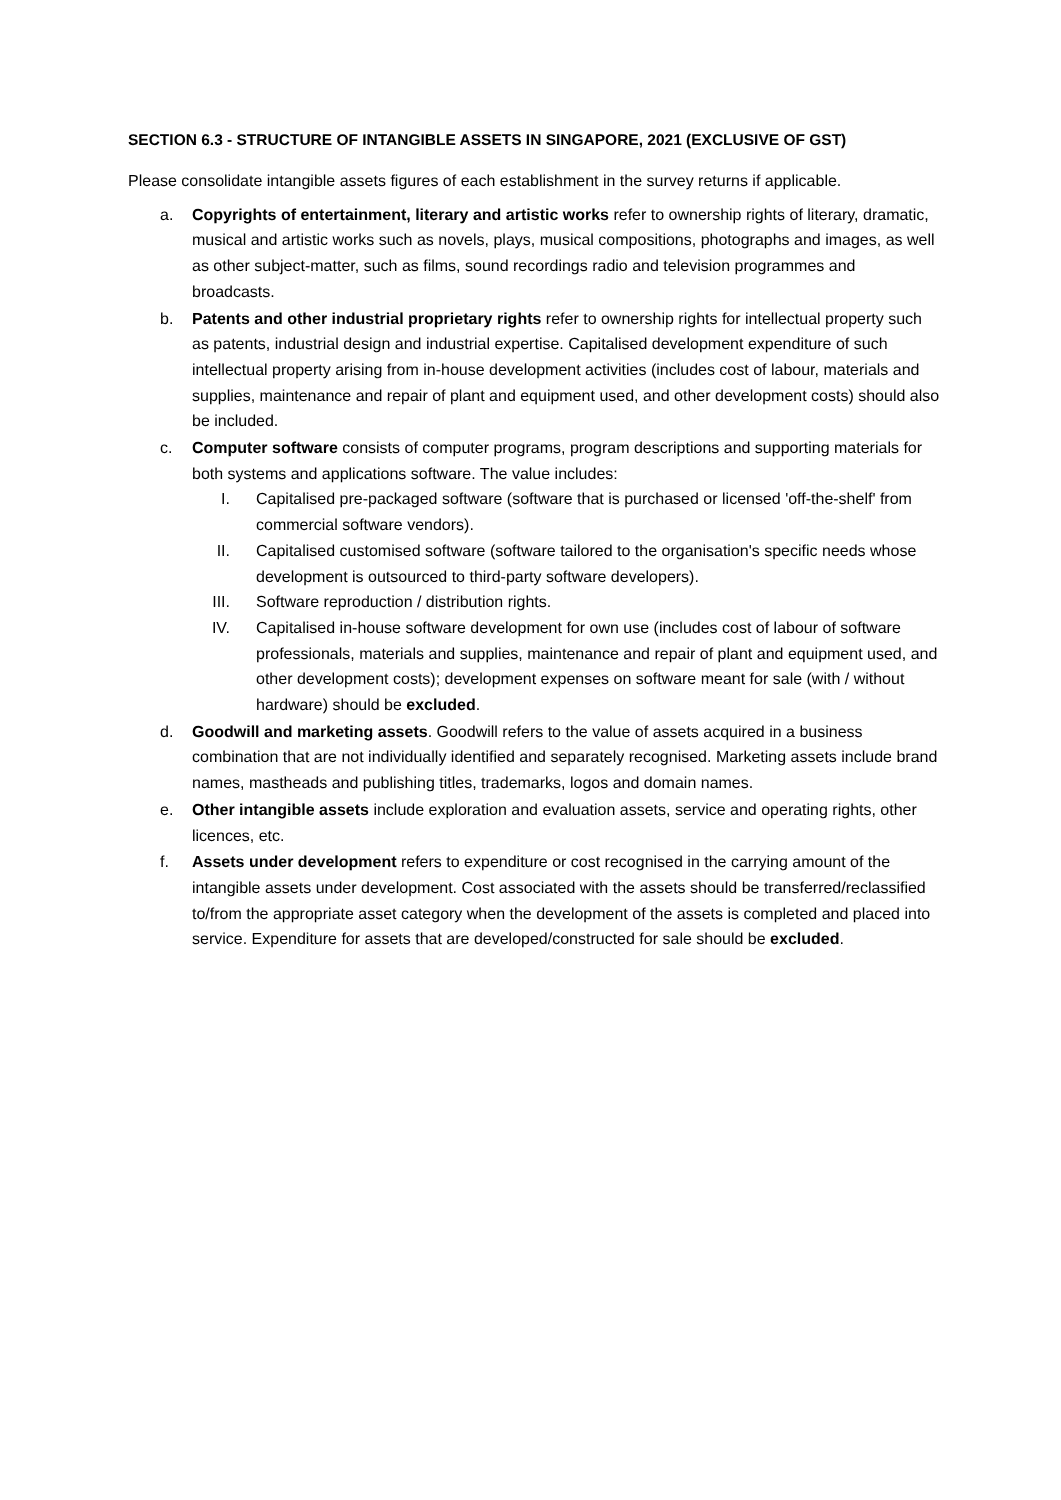SECTION 6.3 - STRUCTURE OF INTANGIBLE ASSETS IN SINGAPORE, 2021 (EXCLUSIVE OF GST)
Please consolidate intangible assets figures of each establishment in the survey returns if applicable.
a. Copyrights of entertainment, literary and artistic works refer to ownership rights of literary, dramatic, musical and artistic works such as novels, plays, musical compositions, photographs and images, as well as other subject-matter, such as films, sound recordings radio and television programmes and broadcasts.
b. Patents and other industrial proprietary rights refer to ownership rights for intellectual property such as patents, industrial design and industrial expertise. Capitalised development expenditure of such intellectual property arising from in-house development activities (includes cost of labour, materials and supplies, maintenance and repair of plant and equipment used, and other development costs) should also be included.
c. Computer software consists of computer programs, program descriptions and supporting materials for both systems and applications software. The value includes:
I. Capitalised pre-packaged software (software that is purchased or licensed 'off-the-shelf' from commercial software vendors).
II. Capitalised customised software (software tailored to the organisation's specific needs whose development is outsourced to third-party software developers).
III. Software reproduction / distribution rights.
IV. Capitalised in-house software development for own use (includes cost of labour of software professionals, materials and supplies, maintenance and repair of plant and equipment used, and other development costs); development expenses on software meant for sale (with / without hardware) should be excluded.
d. Goodwill and marketing assets. Goodwill refers to the value of assets acquired in a business combination that are not individually identified and separately recognised. Marketing assets include brand names, mastheads and publishing titles, trademarks, logos and domain names.
e. Other intangible assets include exploration and evaluation assets, service and operating rights, other licences, etc.
f. Assets under development refers to expenditure or cost recognised in the carrying amount of the intangible assets under development. Cost associated with the assets should be transferred/reclassified to/from the appropriate asset category when the development of the assets is completed and placed into service. Expenditure for assets that are developed/constructed for sale should be excluded.